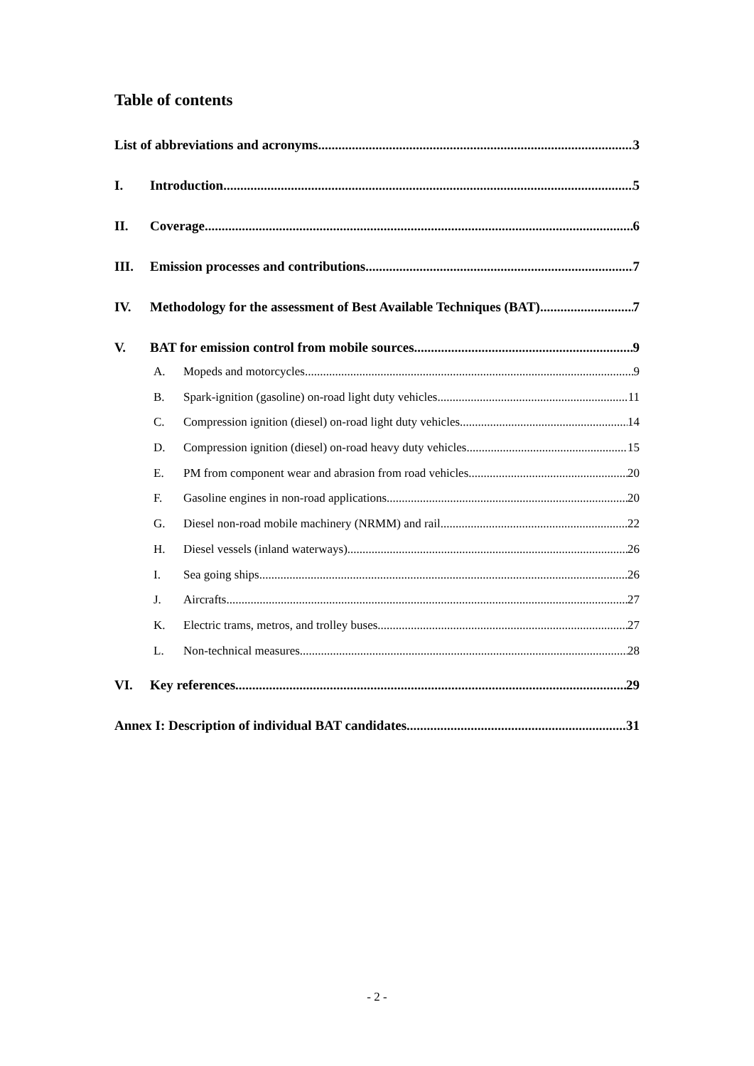Table of contents
List of abbreviations and acronyms 3
I. Introduction 5
II. Coverage 6
III. Emission processes and contributions 7
IV. Methodology for the assessment of Best Available Techniques (BAT) 7
V. BAT for emission control from mobile sources 9
A. Mopeds and motorcycles 9
B. Spark-ignition (gasoline) on-road light duty vehicles 11
C. Compression ignition (diesel) on-road light duty vehicles 14
D. Compression ignition (diesel) on-road heavy duty vehicles 15
E. PM from component wear and abrasion from road vehicles 20
F. Gasoline engines in non-road applications 20
G. Diesel non-road mobile machinery (NRMM) and rail 22
H. Diesel vessels (inland waterways) 26
I. Sea going ships 26
J. Aircrafts 27
K. Electric trams, metros, and trolley buses 27
L. Non-technical measures 28
VI. Key references 29
Annex I: Description of individual BAT candidates 31
- 2 -